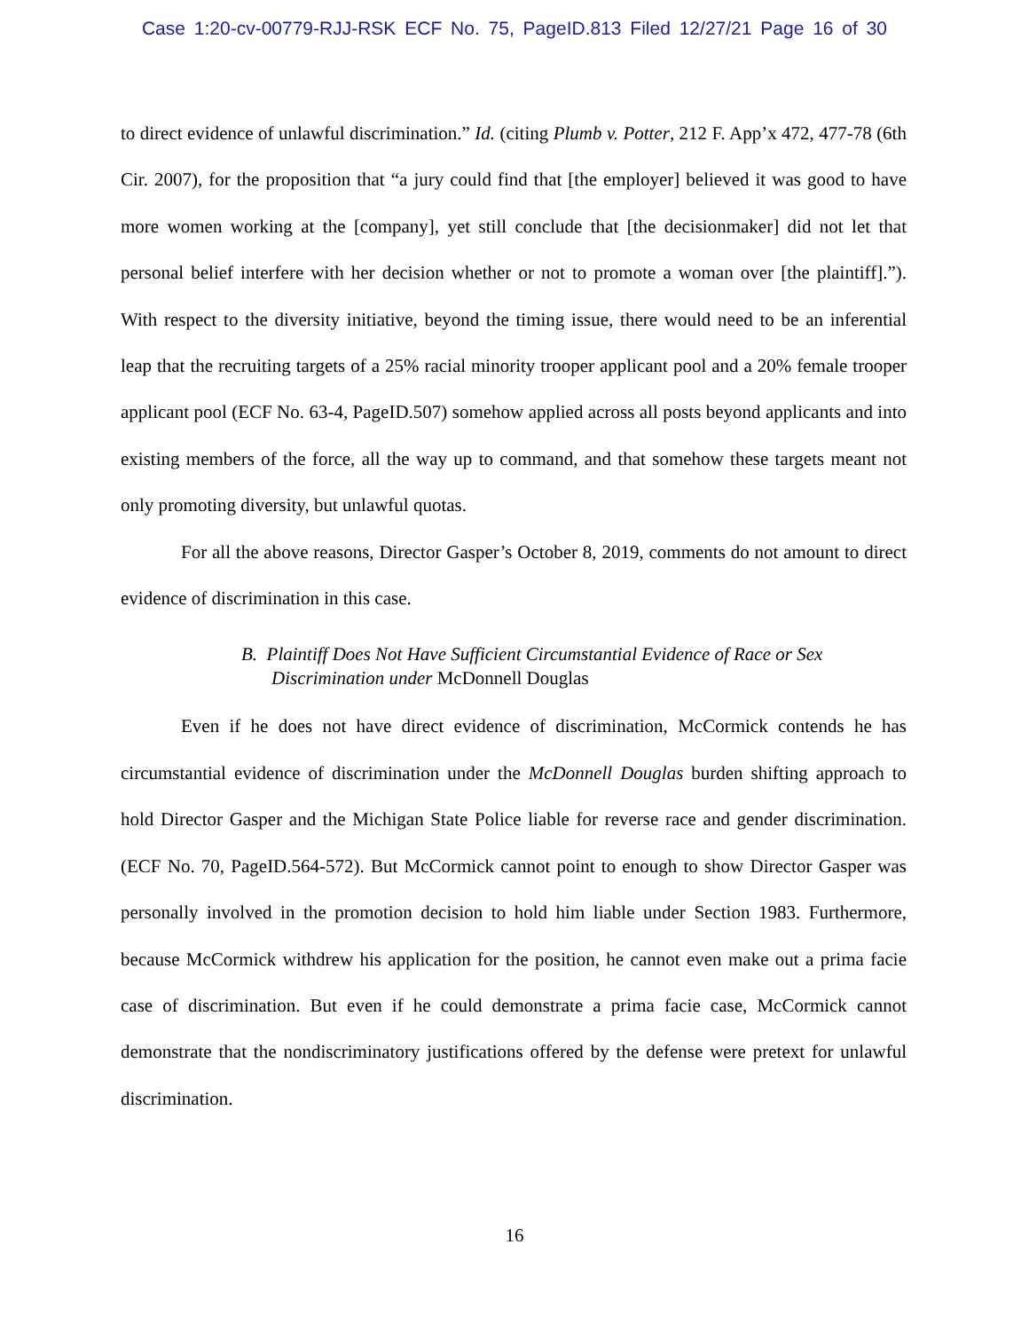Case 1:20-cv-00779-RJJ-RSK ECF No. 75, PageID.813 Filed 12/27/21 Page 16 of 30
to direct evidence of unlawful discrimination.” Id. (citing Plumb v. Potter, 212 F. App’x 472, 477-78 (6th Cir. 2007), for the proposition that “a jury could find that [the employer] believed it was good to have more women working at the [company], yet still conclude that [the decisionmaker] did not let that personal belief interfere with her decision whether or not to promote a woman over [the plaintiff].”). With respect to the diversity initiative, beyond the timing issue, there would need to be an inferential leap that the recruiting targets of a 25% racial minority trooper applicant pool and a 20% female trooper applicant pool (ECF No. 63-4, PageID.507) somehow applied across all posts beyond applicants and into existing members of the force, all the way up to command, and that somehow these targets meant not only promoting diversity, but unlawful quotas.
For all the above reasons, Director Gasper’s October 8, 2019, comments do not amount to direct evidence of discrimination in this case.
B. Plaintiff Does Not Have Sufficient Circumstantial Evidence of Race or Sex Discrimination under McDonnell Douglas
Even if he does not have direct evidence of discrimination, McCormick contends he has circumstantial evidence of discrimination under the McDonnell Douglas burden shifting approach to hold Director Gasper and the Michigan State Police liable for reverse race and gender discrimination. (ECF No. 70, PageID.564-572). But McCormick cannot point to enough to show Director Gasper was personally involved in the promotion decision to hold him liable under Section 1983. Furthermore, because McCormick withdrew his application for the position, he cannot even make out a prima facie case of discrimination. But even if he could demonstrate a prima facie case, McCormick cannot demonstrate that the nondiscriminatory justifications offered by the defense were pretext for unlawful discrimination.
16